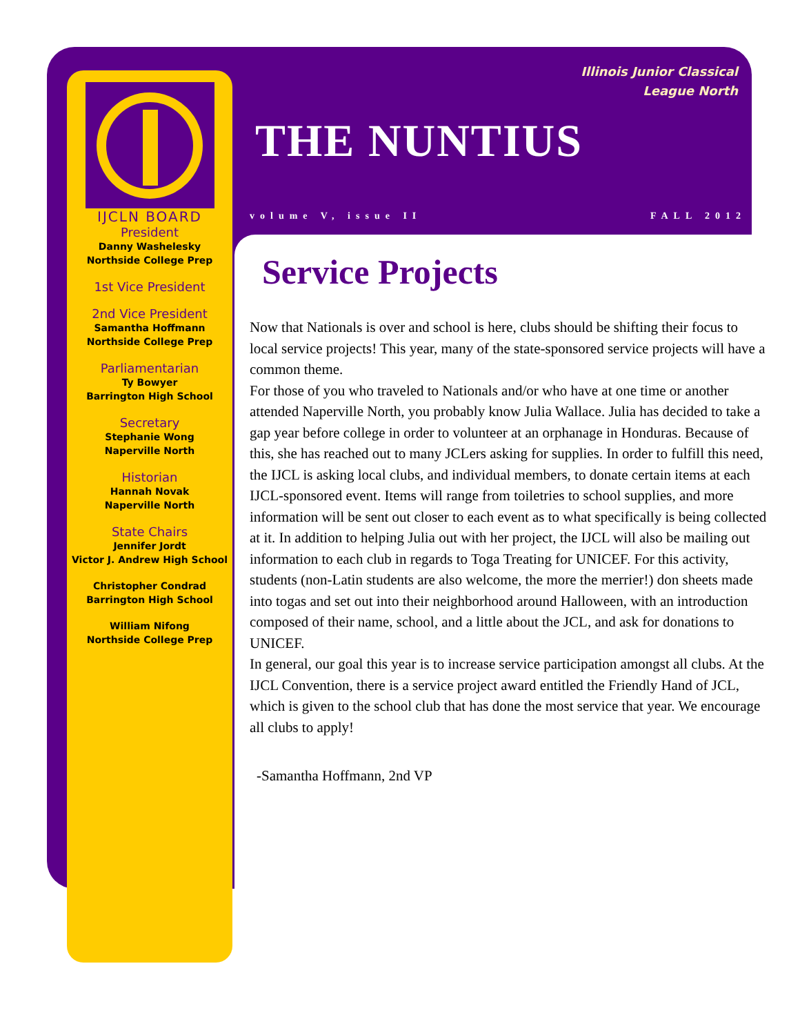IJCLN BOARD
President
Danny Washelesky
Northside College Prep
1st Vice President
2nd Vice President
Samantha Hoffmann
Northside College Prep
Parliamentarian
Ty Bowyer
Barrington High School
Secretary
Stephanie Wong
Naperville North
Historian
Hannah Novak
Naperville North
State Chairs
Jennifer Jordt
Victor J. Andrew High School
Christopher Condrad
Barrington High School
William Nifong
Northside College Prep
Illinois Junior Classical
League North
THE NUNTIUS
volume V, issue II FALL 2012
Service Projects
Now that Nationals is over and school is here, clubs should be shifting their focus to local service projects! This year, many of the state-sponsored service projects will have a common theme.
For those of you who traveled to Nationals and/or who have at one time or another attended Naperville North, you probably know Julia Wallace. Julia has decided to take a gap year before college in order to volunteer at an orphanage in Honduras. Because of this, she has reached out to many JCLers asking for supplies. In order to fulfill this need, the IJCL is asking local clubs, and individual members, to donate certain items at each IJCL-sponsored event. Items will range from toiletries to school supplies, and more information will be sent out closer to each event as to what specifically is being collected at it. In addition to helping Julia out with her project, the IJCL will also be mailing out information to each club in regards to Toga Treating for UNICEF. For this activity, students (non-Latin students are also welcome, the more the merrier!) don sheets made into togas and set out into their neighborhood around Halloween, with an introduction composed of their name, school, and a little about the JCL, and ask for donations to UNICEF.
In general, our goal this year is to increase service participation amongst all clubs. At the IJCL Convention, there is a service project award entitled the Friendly Hand of JCL, which is given to the school club that has done the most service that year. We encourage all clubs to apply!
-Samantha Hoffmann, 2nd VP